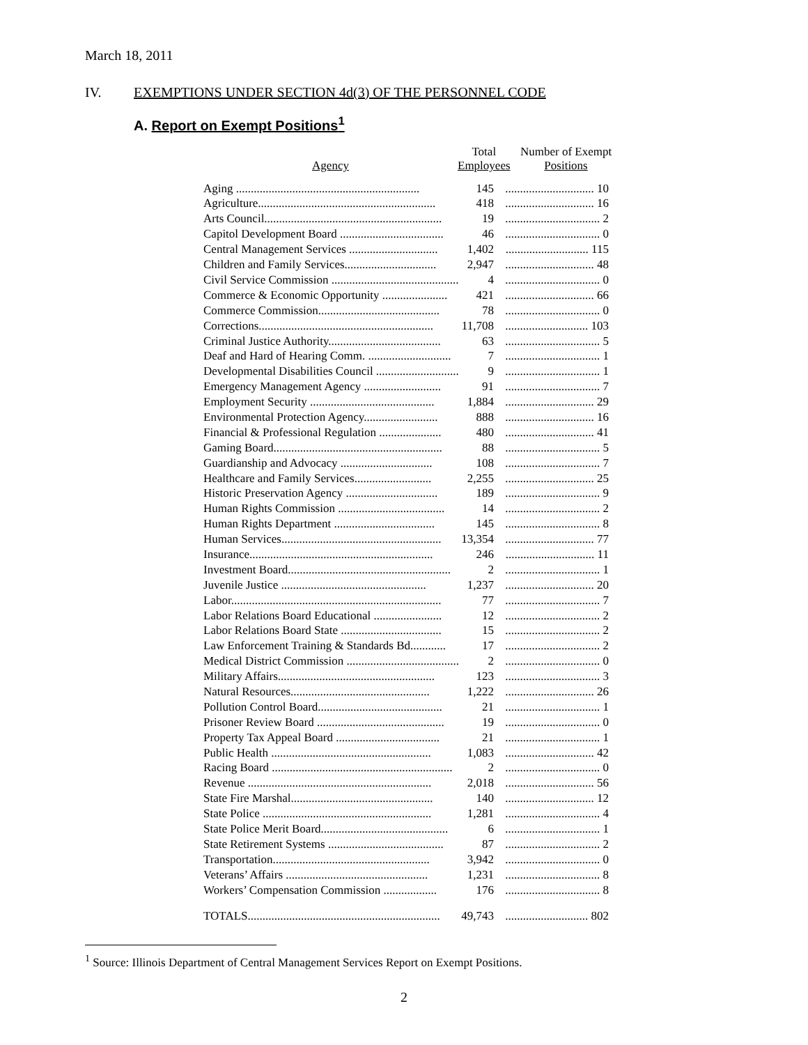March 18, 2011
IV. EXEMPTIONS UNDER SECTION 4d(3) OF THE PERSONNEL CODE
A. Report on Exempt Positions<sup>1</sup>
| Agency | Total Employees | Number of Exempt Positions |
| --- | --- | --- |
| Aging .............................................................. | 145 | .............................. 10 |
| Agriculture............................................................ | 418 | .............................. 16 |
| Arts Council............................................................ | 19 | ................................ 2 |
| Capitol Development Board ................................... | 46 | ................................ 0 |
| Central Management Services .............................. | 1,402 | ............................ 115 |
| Children and Family Services............................... | 2,947 | .............................. 48 |
| Civil Service Commission ........................................... | 4 | ................................ 0 |
| Commerce & Economic Opportunity ...................... | 421 | .............................. 66 |
| Commerce Commission......................................... | 78 | ................................ 0 |
| Corrections........................................................... | 11,708 | ............................ 103 |
| Criminal Justice Authority...................................... | 63 | ................................ 5 |
| Deaf and Hard of Hearing Comm. ............................ | 7 | ................................ 1 |
| Developmental Disabilities Council ............................ | 9 | ................................ 1 |
| Emergency Management Agency .......................... | 91 | ................................ 7 |
| Employment Security .......................................... | 1,884 | .............................. 29 |
| Environmental Protection Agency......................... | 888 | .............................. 16 |
| Financial & Professional Regulation ..................... | 480 | .............................. 41 |
| Gaming Board......................................................... | 88 | ................................ 5 |
| Guardianship and Advocacy ............................... | 108 | ................................ 7 |
| Healthcare and Family Services.......................... | 2,255 | .............................. 25 |
| Historic Preservation Agency ............................... | 189 | ................................ 9 |
| Human Rights Commission .................................... | 14 | ................................ 2 |
| Human Rights Department .................................. | 145 | ................................ 8 |
| Human Services...................................................... | 13,354 | .............................. 77 |
| Insurance.............................................................. | 246 | .............................. 11 |
| Investment Board....................................................... | 2 | ................................ 1 |
| Juvenile Justice ................................................. | 1,237 | .............................. 20 |
| Labor....................................................................... | 77 | ................................ 7 |
| Labor Relations Board Educational ....................... | 12 | ................................ 2 |
| Labor Relations Board State .................................. | 15 | ................................ 2 |
| Law Enforcement Training & Standards Bd............ | 17 | ................................ 2 |
| Medical District Commission ...................................... | 2 | ................................ 0 |
| Military Affairs..................................................... | 123 | ................................ 3 |
| Natural Resources............................................... | 1,222 | .............................. 26 |
| Pollution Control Board.......................................... | 21 | ................................ 1 |
| Prisoner Review Board ........................................... | 19 | ................................ 0 |
| Property Tax Appeal Board ................................... | 21 | ................................ 1 |
| Public Health ...................................................... | 1,083 | .............................. 42 |
| Racing Board ............................................................. | 2 | ................................ 0 |
| Revenue .............................................................. | 2,018 | .............................. 56 |
| State Fire Marshal................................................ | 140 | .............................. 12 |
| State Police ......................................................... | 1,281 | ................................ 4 |
| State Police Merit Board........................................... | 6 | ................................ 1 |
| State Retirement Systems ....................................... | 87 | ................................ 2 |
| Transportation..................................................... | 3,942 | ................................ 0 |
| Veterans’ Affairs ................................................ | 1,231 | ................................ 8 |
| Workers’ Compensation Commission .................. | 176 | ................................ 8 |
| TOTALS................................................................. | 49,743 | ............................ 802 |
<sup>1</sup> Source: Illinois Department of Central Management Services Report on Exempt Positions.
2